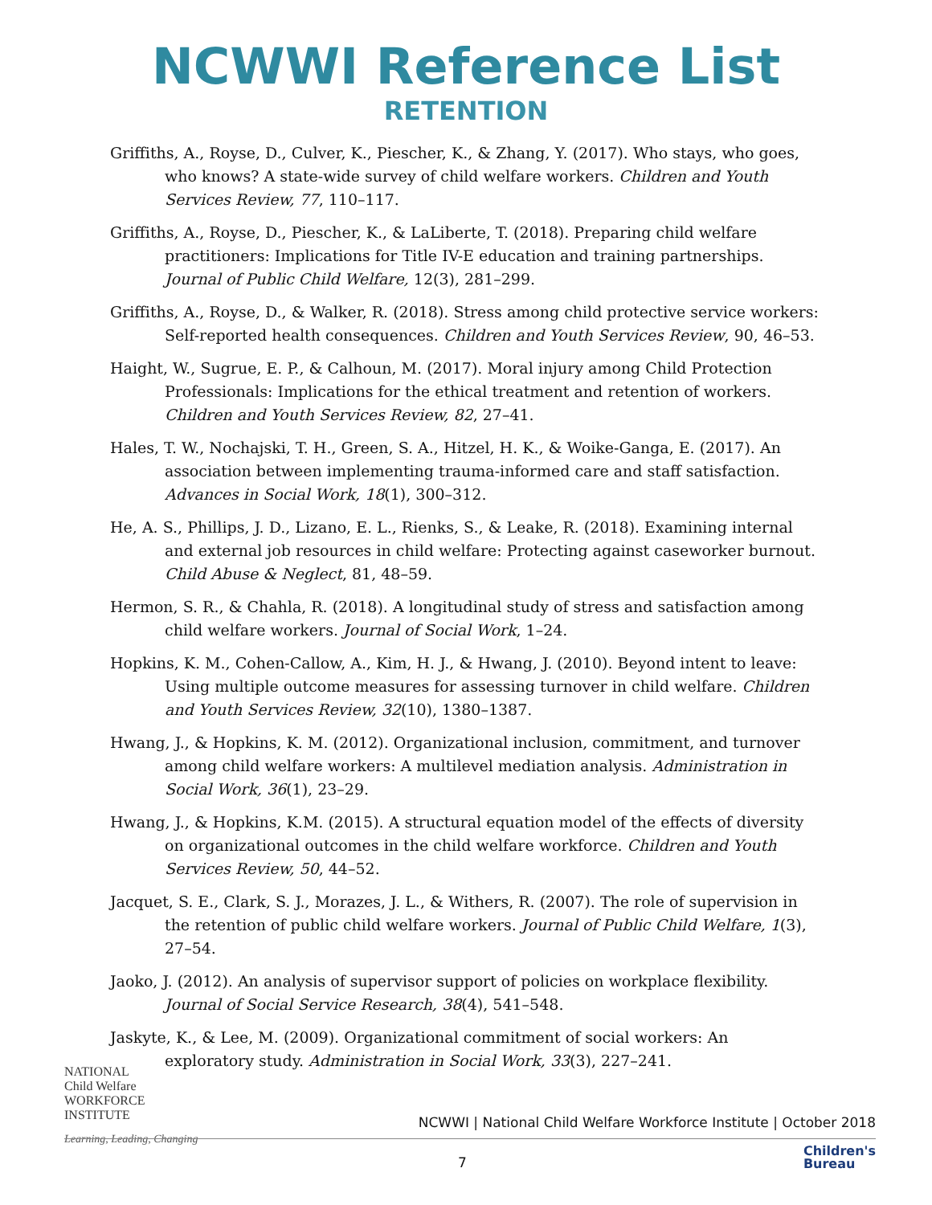NCWWI Reference List
RETENTION
Griffiths, A., Royse, D., Culver, K., Piescher, K., & Zhang, Y. (2017). Who stays, who goes, who knows? A state-wide survey of child welfare workers. Children and Youth Services Review, 77, 110–117.
Griffiths, A., Royse, D., Piescher, K., & LaLiberte, T. (2018). Preparing child welfare practitioners: Implications for Title IV-E education and training partnerships. Journal of Public Child Welfare, 12(3), 281–299.
Griffiths, A., Royse, D., & Walker, R. (2018). Stress among child protective service workers: Self-reported health consequences. Children and Youth Services Review, 90, 46–53.
Haight, W., Sugrue, E. P., & Calhoun, M. (2017). Moral injury among Child Protection Professionals: Implications for the ethical treatment and retention of workers. Children and Youth Services Review, 82, 27–41.
Hales, T. W., Nochajski, T. H., Green, S. A., Hitzel, H. K., & Woike-Ganga, E. (2017). An association between implementing trauma-informed care and staff satisfaction. Advances in Social Work, 18(1), 300–312.
He, A. S., Phillips, J. D., Lizano, E. L., Rienks, S., & Leake, R. (2018). Examining internal and external job resources in child welfare: Protecting against caseworker burnout. Child Abuse & Neglect, 81, 48–59.
Hermon, S. R., & Chahla, R. (2018). A longitudinal study of stress and satisfaction among child welfare workers. Journal of Social Work, 1–24.
Hopkins, K. M., Cohen-Callow, A., Kim, H. J., & Hwang, J. (2010). Beyond intent to leave: Using multiple outcome measures for assessing turnover in child welfare. Children and Youth Services Review, 32(10), 1380–1387.
Hwang, J., & Hopkins, K. M. (2012). Organizational inclusion, commitment, and turnover among child welfare workers: A multilevel mediation analysis. Administration in Social Work, 36(1), 23–29.
Hwang, J., & Hopkins, K.M. (2015). A structural equation model of the effects of diversity on organizational outcomes in the child welfare workforce. Children and Youth Services Review, 50, 44–52.
Jacquet, S. E., Clark, S. J., Morazes, J. L., & Withers, R. (2007). The role of supervision in the retention of public child welfare workers. Journal of Public Child Welfare, 1(3), 27–54.
Jaoko, J. (2012). An analysis of supervisor support of policies on workplace flexibility. Journal of Social Service Research, 38(4), 541–548.
Jaskyte, K., & Lee, M. (2009). Organizational commitment of social workers: An exploratory study. Administration in Social Work, 33(3), 227–241.
NATIONAL
Child Welfare
WORKFORCE
INSTITUTE
Learning, Leading, Changing
NCWWI | National Child Welfare Workforce Institute | October 2018
7
Children's
Bureau